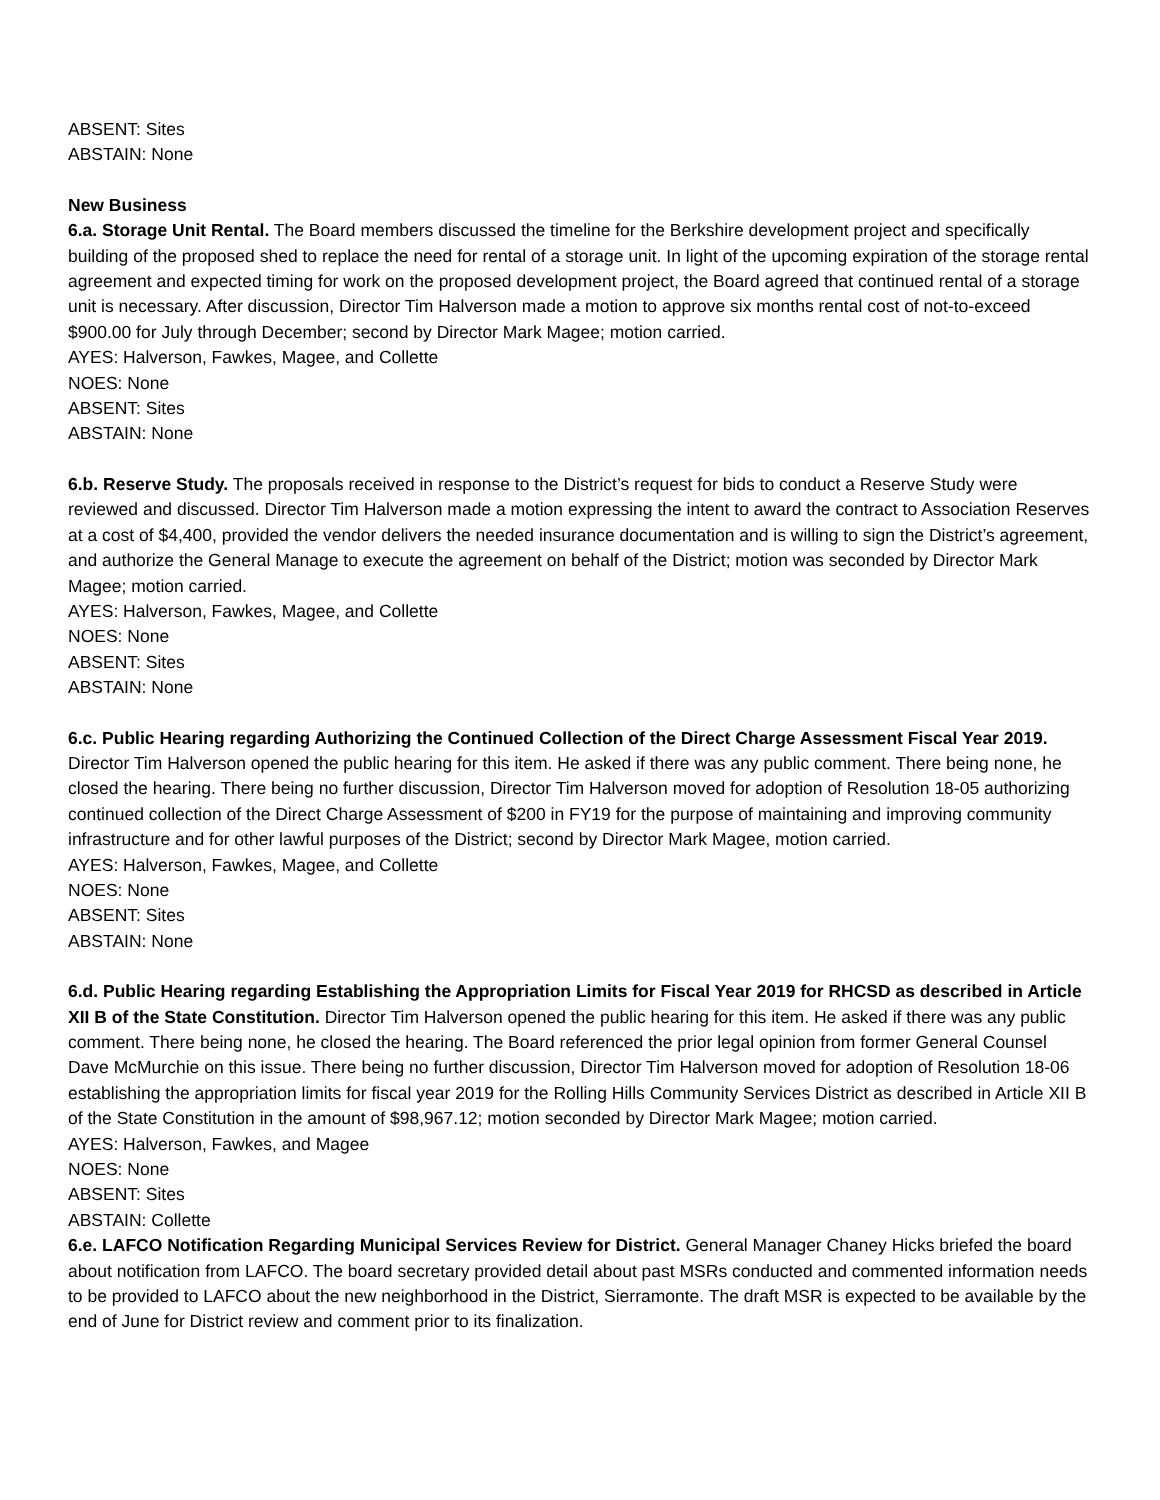ABSENT: Sites
ABSTAIN: None
New Business
6.a. Storage Unit Rental. The Board members discussed the timeline for the Berkshire development project and specifically building of the proposed shed to replace the need for rental of a storage unit. In light of the upcoming expiration of the storage rental agreement and expected timing for work on the proposed development project, the Board agreed that continued rental of a storage unit is necessary. After discussion, Director Tim Halverson made a motion to approve six months rental cost of not-to-exceed $900.00 for July through December; second by Director Mark Magee; motion carried.
AYES: Halverson, Fawkes, Magee, and Collette
NOES: None
ABSENT: Sites
ABSTAIN: None
6.b. Reserve Study. The proposals received in response to the District’s request for bids to conduct a Reserve Study were reviewed and discussed. Director Tim Halverson made a motion expressing the intent to award the contract to Association Reserves at a cost of $4,400, provided the vendor delivers the needed insurance documentation and is willing to sign the District’s agreement, and authorize the General Manage to execute the agreement on behalf of the District; motion was seconded by Director Mark Magee; motion carried.
AYES: Halverson, Fawkes, Magee, and Collette
NOES: None
ABSENT: Sites
ABSTAIN: None
6.c. Public Hearing regarding Authorizing the Continued Collection of the Direct Charge Assessment Fiscal Year 2019. Director Tim Halverson opened the public hearing for this item. He asked if there was any public comment. There being none, he closed the hearing. There being no further discussion, Director Tim Halverson moved for adoption of Resolution 18-05 authorizing continued collection of the Direct Charge Assessment of $200 in FY19 for the purpose of maintaining and improving community infrastructure and for other lawful purposes of the District; second by Director Mark Magee, motion carried.
AYES: Halverson, Fawkes, Magee, and Collette
NOES: None
ABSENT: Sites
ABSTAIN: None
6.d. Public Hearing regarding Establishing the Appropriation Limits for Fiscal Year 2019 for RHCSD as described in Article XII B of the State Constitution. Director Tim Halverson opened the public hearing for this item. He asked if there was any public comment. There being none, he closed the hearing. The Board referenced the prior legal opinion from former General Counsel Dave McMurchie on this issue. There being no further discussion, Director Tim Halverson moved for adoption of Resolution 18-06 establishing the appropriation limits for fiscal year 2019 for the Rolling Hills Community Services District as described in Article XII B of the State Constitution in the amount of $98,967.12; motion seconded by Director Mark Magee; motion carried.
AYES: Halverson, Fawkes, and Magee
NOES: None
ABSENT: Sites
ABSTAIN: Collette
6.e. LAFCO Notification Regarding Municipal Services Review for District. General Manager Chaney Hicks briefed the board about notification from LAFCO. The board secretary provided detail about past MSRs conducted and commented information needs to be provided to LAFCO about the new neighborhood in the District, Sierramonte. The draft MSR is expected to be available by the end of June for District review and comment prior to its finalization.